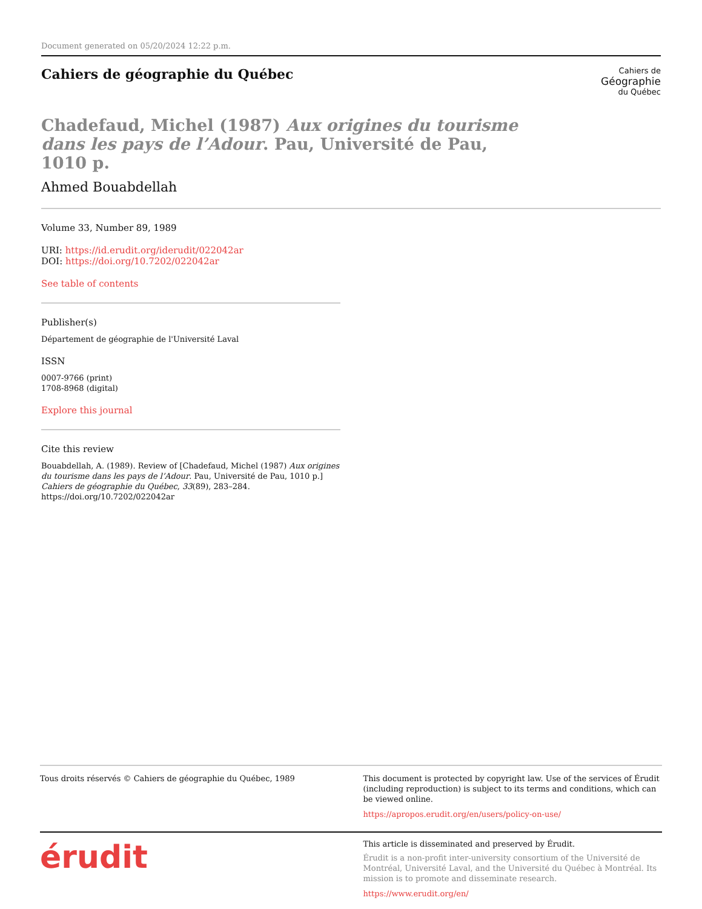Document generated on 05/20/2024 12:22 p.m.
Cahiers de géographie du Québec
Cahiers de
Géographie
du Québec
Chadefaud, Michel (1987) Aux origines du tourisme dans les pays de l’Adour. Pau, Université de Pau, 1010 p.
Ahmed Bouabdellah
Volume 33, Number 89, 1989
URI: https://id.erudit.org/iderudit/022042ar
DOI: https://doi.org/10.7202/022042ar
See table of contents
Publisher(s)
Département de géographie de l'Université Laval
ISSN
0007-9766 (print)
1708-8968 (digital)
Explore this journal
Cite this review
Bouabdellah, A. (1989). Review of [Chadefaud, Michel (1987) Aux origines du tourisme dans les pays de l’Adour. Pau, Université de Pau, 1010 p.] Cahiers de géographie du Québec, 33(89), 283–284. https://doi.org/10.7202/022042ar
Tous droits réservés © Cahiers de géographie du Québec, 1989
This document is protected by copyright law. Use of the services of Érudit (including reproduction) is subject to its terms and conditions, which can be viewed online.
https://apropos.erudit.org/en/users/policy-on-use/
érudit
This article is disseminated and preserved by Érudit.
Érudit is a non-profit inter-university consortium of the Université de Montréal, Université Laval, and the Université du Québec à Montréal. Its mission is to promote and disseminate research.
https://www.erudit.org/en/